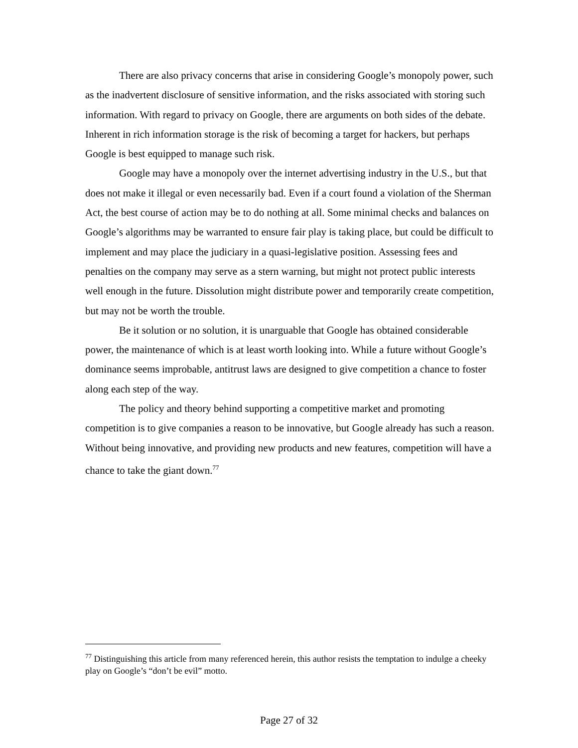There are also privacy concerns that arise in considering Google’s monopoly power, such as the inadvertent disclosure of sensitive information, and the risks associated with storing such information. With regard to privacy on Google, there are arguments on both sides of the debate. Inherent in rich information storage is the risk of becoming a target for hackers, but perhaps Google is best equipped to manage such risk.
Google may have a monopoly over the internet advertising industry in the U.S., but that does not make it illegal or even necessarily bad. Even if a court found a violation of the Sherman Act, the best course of action may be to do nothing at all. Some minimal checks and balances on Google’s algorithms may be warranted to ensure fair play is taking place, but could be difficult to implement and may place the judiciary in a quasi-legislative position. Assessing fees and penalties on the company may serve as a stern warning, but might not protect public interests well enough in the future. Dissolution might distribute power and temporarily create competition, but may not be worth the trouble.
Be it solution or no solution, it is unarguable that Google has obtained considerable power, the maintenance of which is at least worth looking into. While a future without Google’s dominance seems improbable, antitrust laws are designed to give competition a chance to foster along each step of the way.
The policy and theory behind supporting a competitive market and promoting competition is to give companies a reason to be innovative, but Google already has such a reason. Without being innovative, and providing new products and new features, competition will have a chance to take the giant down.<sup>77</sup>
<sup>77</sup> Distinguishing this article from many referenced herein, this author resists the temptation to indulge a cheeky play on Google’s “don’t be evil” motto.
Page 27 of 32